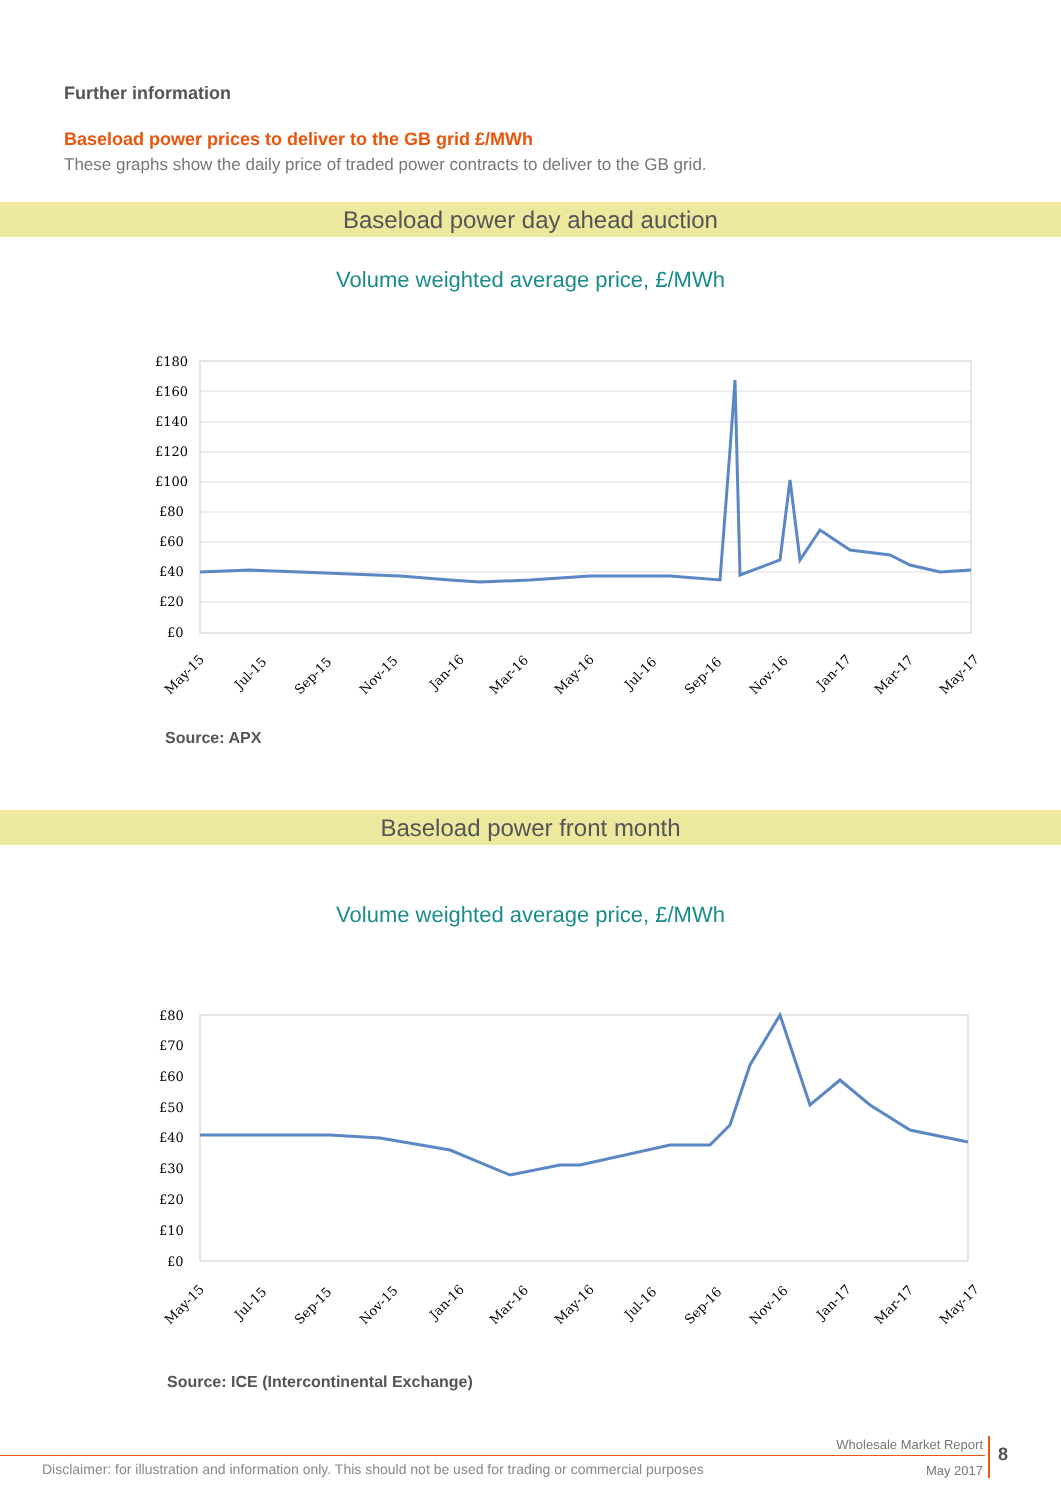Further information
Baseload power prices to deliver to the GB grid £/MWh
These graphs show the daily price of traded power contracts to deliver to the GB grid.
Baseload power day ahead auction
Volume weighted average price, £/MWh
£180
£160
£140
£120
£100
£80
£60
£40
£20
£0
May-15
Jul-15
Sep-15
Nov-15
Jan-16
Mar-16
May-16
Jul-16
Sep-16
Nov-16
Jan-17
Mar-17
May-17
Source: APX
Baseload power front month
Volume weighted average price, £/MWh
£80
£70
£60
£50
£40
£30
£20
£10
£0
May-15
Jul-15
Sep-15
Nov-15
Jan-16
Mar-16
May-16
Jul-16
Sep-16
Nov-16
Jan-17
Mar-17
May-17
Source: ICE (Intercontinental Exchange)
Wholesale Market Report 8
Disclaimer: for illustration and information only. This should not be used for trading or commercial purposes
May 2017